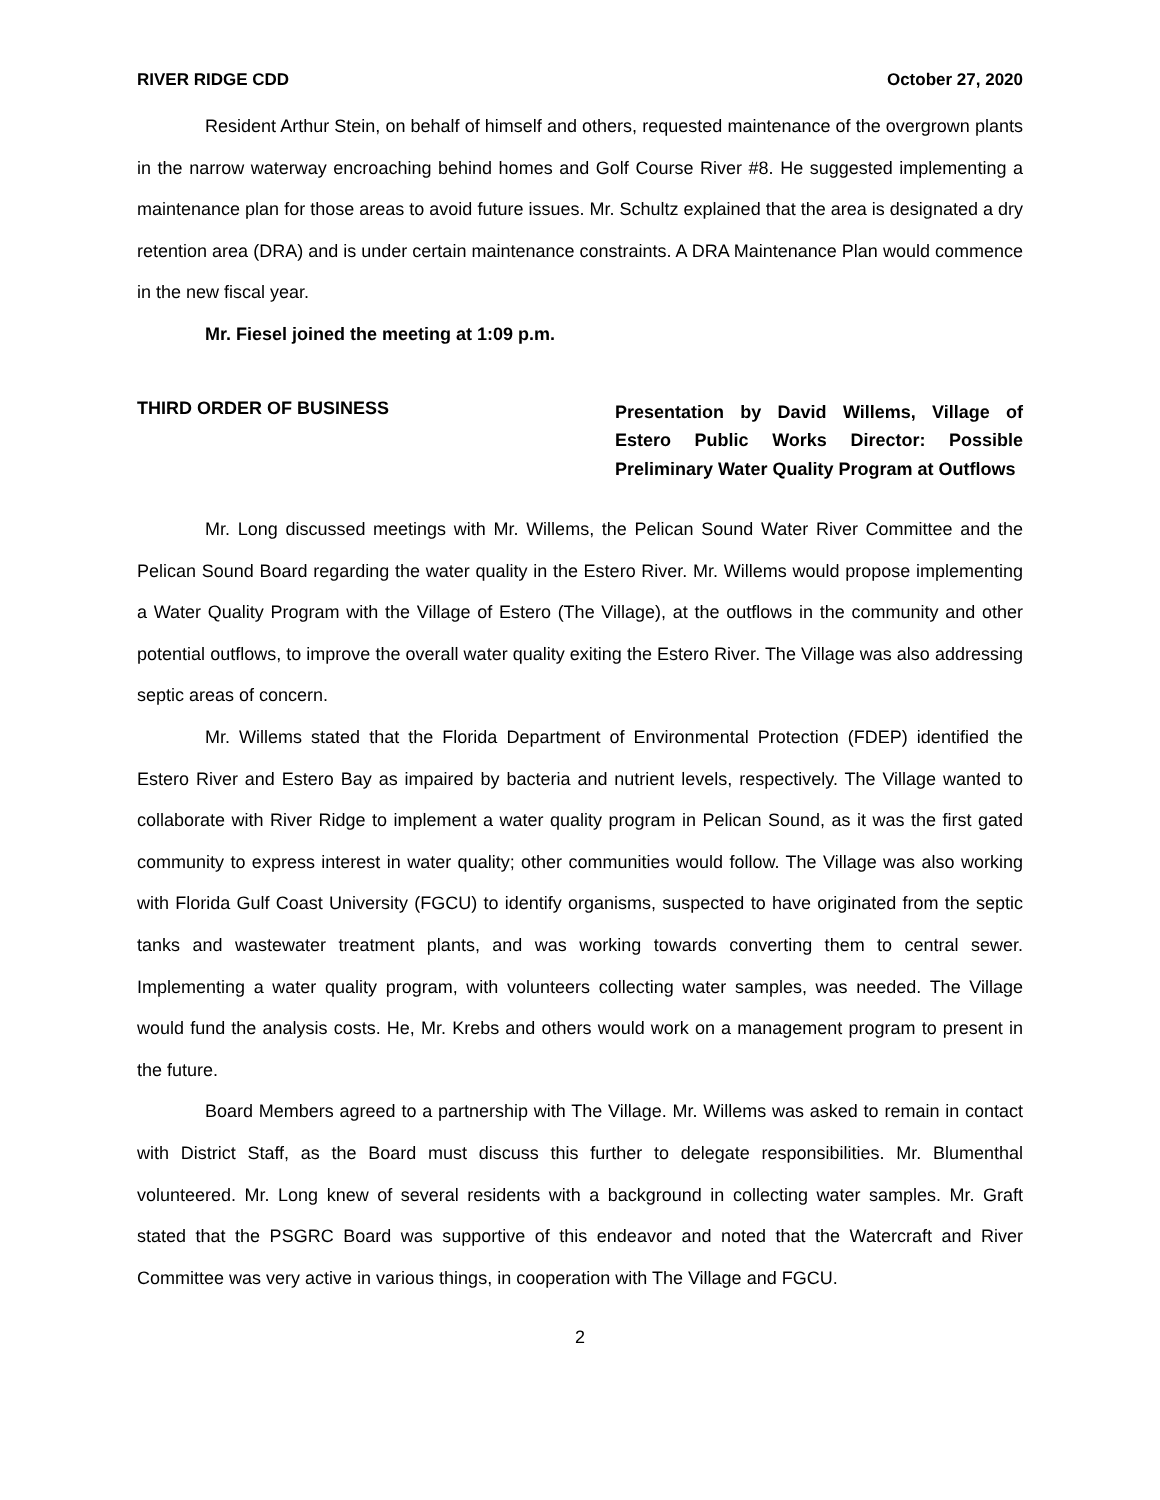RIVER RIDGE CDD October 27, 2020
Resident Arthur Stein, on behalf of himself and others, requested maintenance of the overgrown plants in the narrow waterway encroaching behind homes and Golf Course River #8. He suggested implementing a maintenance plan for those areas to avoid future issues. Mr. Schultz explained that the area is designated a dry retention area (DRA) and is under certain maintenance constraints. A DRA Maintenance Plan would commence in the new fiscal year.
Mr. Fiesel joined the meeting at 1:09 p.m.
THIRD ORDER OF BUSINESS
Presentation by David Willems, Village of Estero Public Works Director: Possible Preliminary Water Quality Program at Outflows
Mr. Long discussed meetings with Mr. Willems, the Pelican Sound Water River Committee and the Pelican Sound Board regarding the water quality in the Estero River. Mr. Willems would propose implementing a Water Quality Program with the Village of Estero (The Village), at the outflows in the community and other potential outflows, to improve the overall water quality exiting the Estero River. The Village was also addressing septic areas of concern.
Mr. Willems stated that the Florida Department of Environmental Protection (FDEP) identified the Estero River and Estero Bay as impaired by bacteria and nutrient levels, respectively. The Village wanted to collaborate with River Ridge to implement a water quality program in Pelican Sound, as it was the first gated community to express interest in water quality; other communities would follow. The Village was also working with Florida Gulf Coast University (FGCU) to identify organisms, suspected to have originated from the septic tanks and wastewater treatment plants, and was working towards converting them to central sewer. Implementing a water quality program, with volunteers collecting water samples, was needed. The Village would fund the analysis costs. He, Mr. Krebs and others would work on a management program to present in the future.
Board Members agreed to a partnership with The Village. Mr. Willems was asked to remain in contact with District Staff, as the Board must discuss this further to delegate responsibilities. Mr. Blumenthal volunteered. Mr. Long knew of several residents with a background in collecting water samples. Mr. Graft stated that the PSGRC Board was supportive of this endeavor and noted that the Watercraft and River Committee was very active in various things, in cooperation with The Village and FGCU.
2